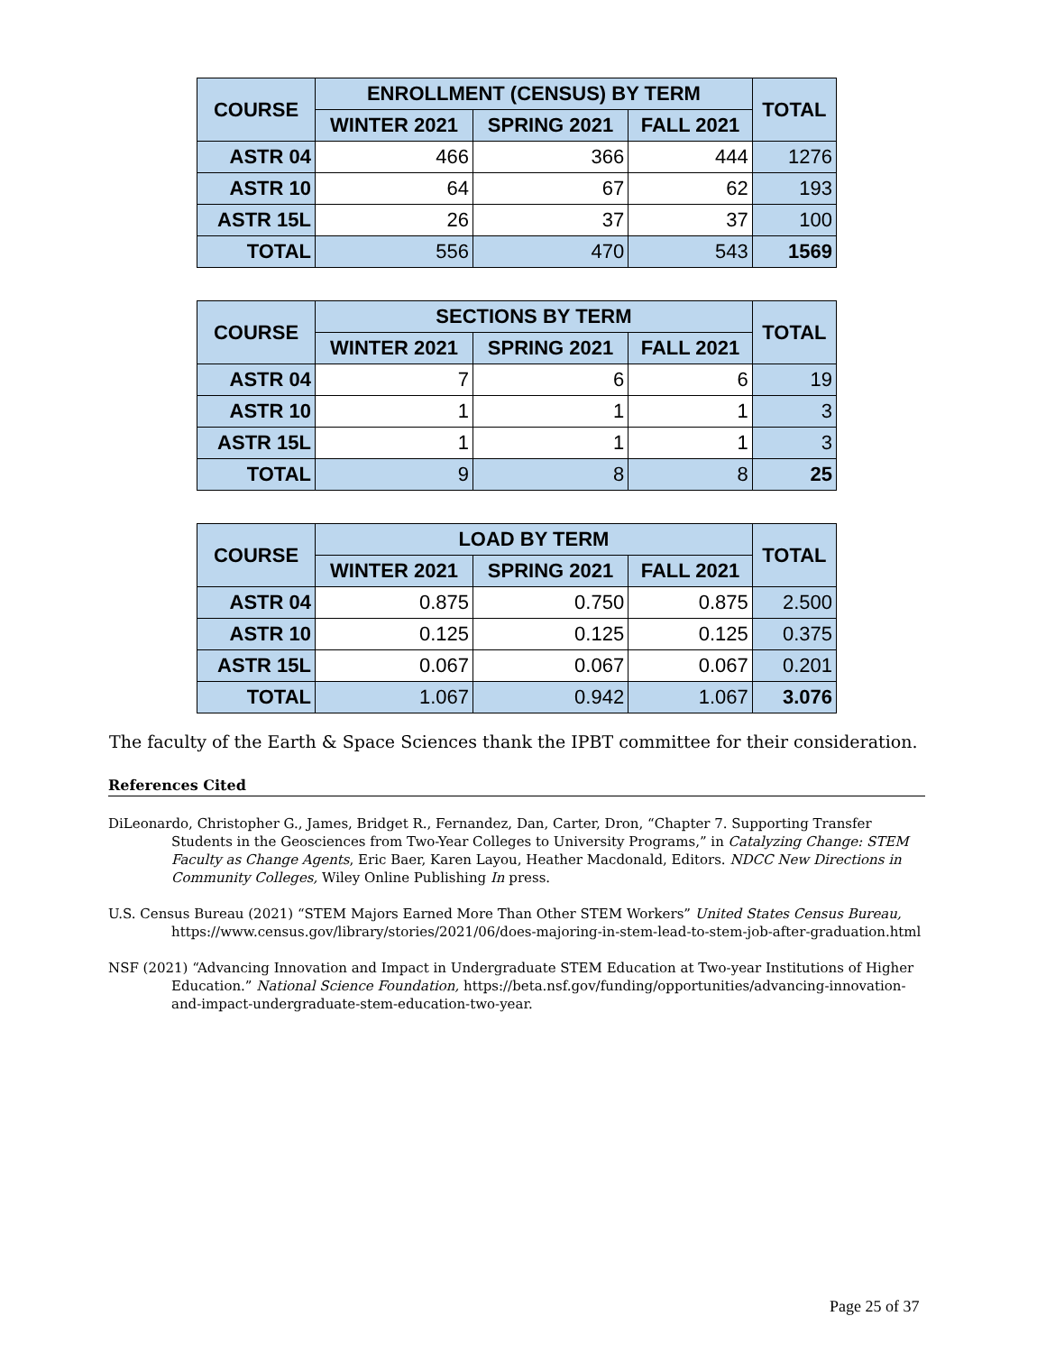| COURSE | ENROLLMENT (CENSUS) BY TERM | | | TOTAL |
| --- | --- | --- | --- | --- |
| | WINTER 2021 | SPRING 2021 | FALL 2021 | |
| ASTR 04 | 466 | 366 | 444 | 1276 |
| ASTR 10 | 64 | 67 | 62 | 193 |
| ASTR 15L | 26 | 37 | 37 | 100 |
| TOTAL | 556 | 470 | 543 | 1569 |
| COURSE | SECTIONS BY TERM | | | TOTAL |
| --- | --- | --- | --- | --- |
| | WINTER 2021 | SPRING 2021 | FALL 2021 | |
| ASTR 04 | 7 | 6 | 6 | 19 |
| ASTR 10 | 1 | 1 | 1 | 3 |
| ASTR 15L | 1 | 1 | 1 | 3 |
| TOTAL | 9 | 8 | 8 | 25 |
| COURSE | LOAD BY TERM | | | TOTAL |
| --- | --- | --- | --- | --- |
| | WINTER 2021 | SPRING 2021 | FALL 2021 | |
| ASTR 04 | 0.875 | 0.750 | 0.875 | 2.500 |
| ASTR 10 | 0.125 | 0.125 | 0.125 | 0.375 |
| ASTR 15L | 0.067 | 0.067 | 0.067 | 0.201 |
| TOTAL | 1.067 | 0.942 | 1.067 | 3.076 |
The faculty of the Earth & Space Sciences thank the IPBT committee for their consideration.
References Cited
DiLeonardo, Christopher G., James, Bridget R., Fernandez, Dan, Carter, Dron, “Chapter 7. Supporting Transfer Students in the Geosciences from Two-Year Colleges to University Programs,” in Catalyzing Change: STEM Faculty as Change Agents, Eric Baer, Karen Layou, Heather Macdonald, Editors. NDCC New Directions in Community Colleges, Wiley Online Publishing In press.
U.S. Census Bureau (2021) “STEM Majors Earned More Than Other STEM Workers” United States Census Bureau, https://www.census.gov/library/stories/2021/06/does-majoring-in-stem-lead-to-stem-job-after-graduation.html
NSF (2021) “Advancing Innovation and Impact in Undergraduate STEM Education at Two-year Institutions of Higher Education.” National Science Foundation, https://beta.nsf.gov/funding/opportunities/advancing-innovation-and-impact-undergraduate-stem-education-two-year.
Page 25 of 37